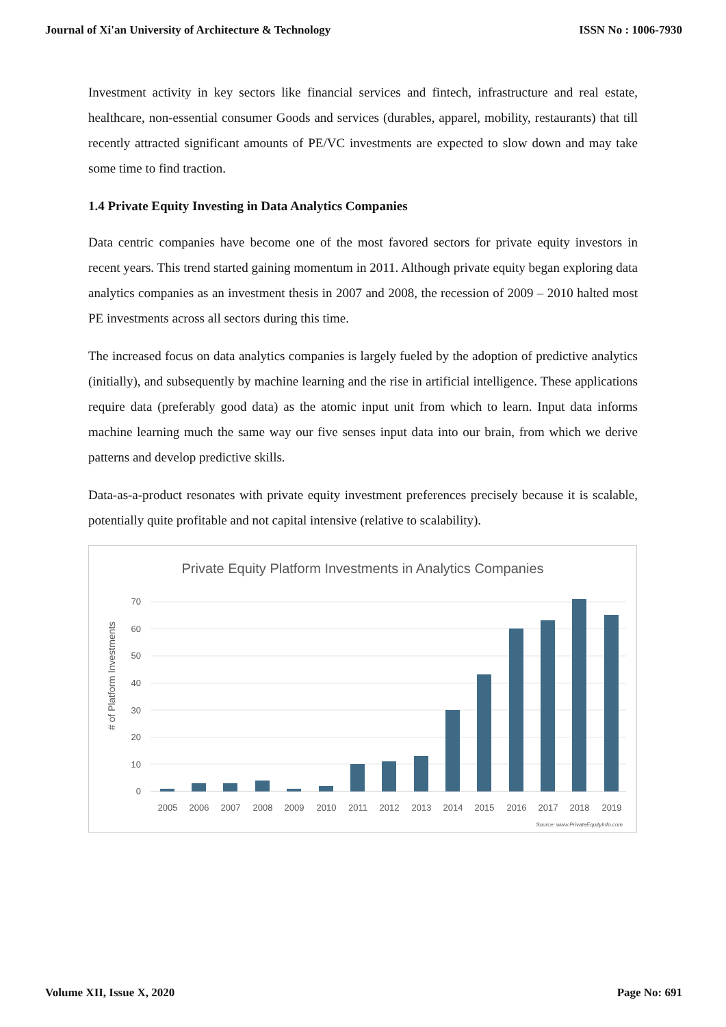Journal of Xi'an University of Architecture & Technology ISSN No : 1006-7930
Investment activity in key sectors like financial services and fintech, infrastructure and real estate, healthcare, non-essential consumer Goods and services (durables, apparel, mobility, restaurants) that till recently attracted significant amounts of PE/VC investments are expected to slow down and may take some time to find traction.
1.4 Private Equity Investing in Data Analytics Companies
Data centric companies have become one of the most favored sectors for private equity investors in recent years. This trend started gaining momentum in 2011. Although private equity began exploring data analytics companies as an investment thesis in 2007 and 2008, the recession of 2009 – 2010 halted most PE investments across all sectors during this time.
The increased focus on data analytics companies is largely fueled by the adoption of predictive analytics (initially), and subsequently by machine learning and the rise in artificial intelligence. These applications require data (preferably good data) as the atomic input unit from which to learn. Input data informs machine learning much the same way our five senses input data into our brain, from which we derive patterns and develop predictive skills.
Data-as-a-product resonates with private equity investment preferences precisely because it is scalable, potentially quite profitable and not capital intensive (relative to scalability).
Private Equity Platform Investments in Analytics Companies
# of Platform Investments
0
10
20
30
40
50
60
70
2005
2006
2007
2008
2009
2010
2011
2012
2013
2014
2015
2016
2017
2018
2019
Source: www.PrivateEquityInfo.com
Volume XII, Issue X, 2020 Page No: 691